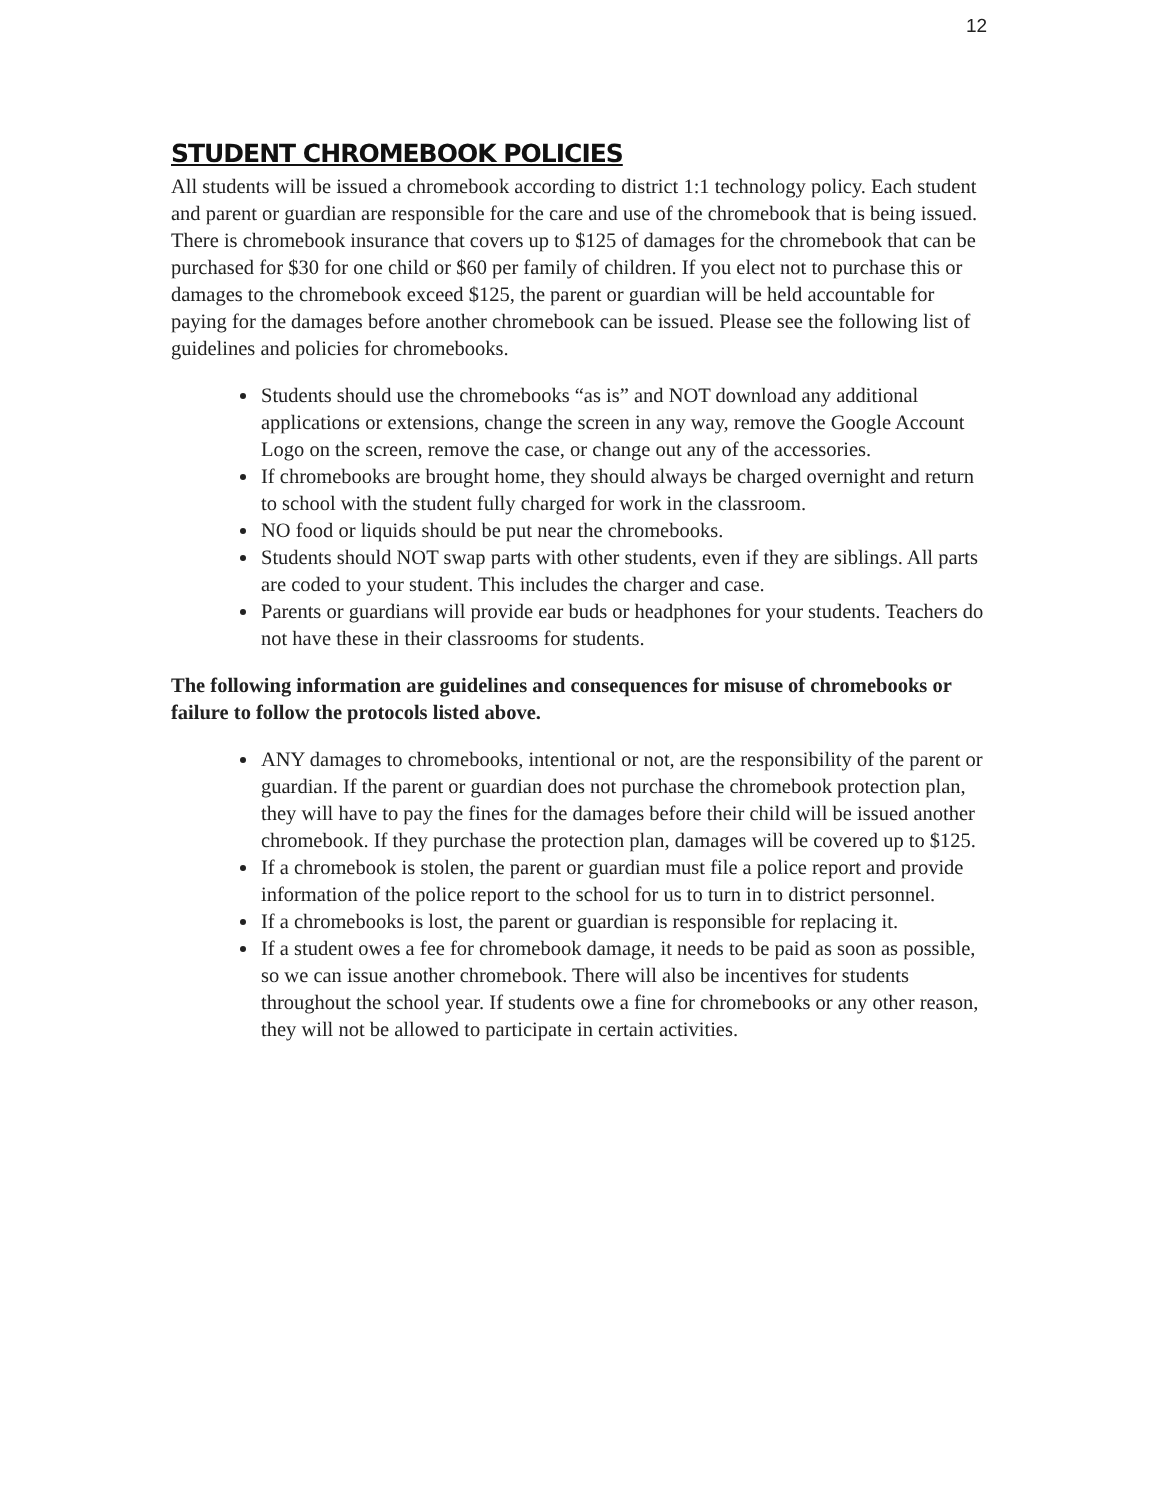12
STUDENT CHROMEBOOK POLICIES
All students will be issued a chromebook according to district 1:1 technology policy. Each student and parent or guardian are responsible for the care and use of the chromebook that is being issued. There is chromebook insurance that covers up to $125 of damages for the chromebook that can be purchased for $30 for one child or $60 per family of children. If you elect not to purchase this or damages to the chromebook exceed $125, the parent or guardian will be held accountable for paying for the damages before another chromebook can be issued. Please see the following list of guidelines and policies for chromebooks.
Students should use the chromebooks “as is” and NOT download any additional applications or extensions, change the screen in any way, remove the Google Account Logo on the screen, remove the case, or change out any of the accessories.
If chromebooks are brought home, they should always be charged overnight and return to school with the student fully charged for work in the classroom.
NO food or liquids should be put near the chromebooks.
Students should NOT swap parts with other students, even if they are siblings. All parts are coded to your student. This includes the charger and case.
Parents or guardians will provide ear buds or headphones for your students. Teachers do not have these in their classrooms for students.
The following information are guidelines and consequences for misuse of chromebooks or failure to follow the protocols listed above.
ANY damages to chromebooks, intentional or not, are the responsibility of the parent or guardian. If the parent or guardian does not purchase the chromebook protection plan, they will have to pay the fines for the damages before their child will be issued another chromebook. If they purchase the protection plan, damages will be covered up to $125.
If a chromebook is stolen, the parent or guardian must file a police report and provide information of the police report to the school for us to turn in to district personnel.
If a chromebooks is lost, the parent or guardian is responsible for replacing it.
If a student owes a fee for chromebook damage, it needs to be paid as soon as possible, so we can issue another chromebook. There will also be incentives for students throughout the school year. If students owe a fine for chromebooks or any other reason, they will not be allowed to participate in certain activities.